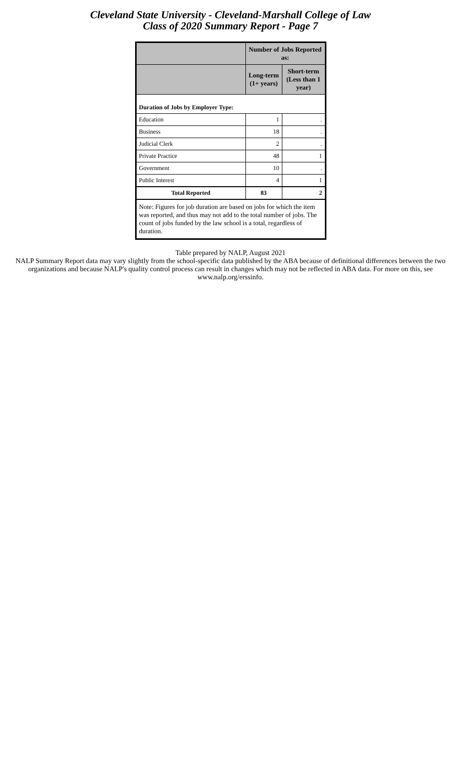Cleveland State University - Cleveland-Marshall College of Law
Class of 2020 Summary Report - Page 7
| | Number of Jobs Reported as: | |
| --- | --- | --- |
| | Long-term (1+ years) | Short-term (Less than 1 year) |
| Duration of Jobs by Employer Type: | | |
| Education | 1 | . |
| Business | 18 | . |
| Judicial Clerk | 2 | . |
| Private Practice | 48 | 1 |
| Government | 10 | . |
| Public Interest | 4 | 1 |
| Total Reported | 83 | 2 |
| Note: Figures for job duration are based on jobs for which the item was reported, and thus may not add to the total number of jobs. The count of jobs funded by the law school is a total, regardless of duration. | | |
Table prepared by NALP, August 2021
NALP Summary Report data may vary slightly from the school-specific data published by the ABA because of definitional differences between the two organizations and because NALP's quality control process can result in changes which may not be reflected in ABA data. For more on this, see www.nalp.org/erssinfo.